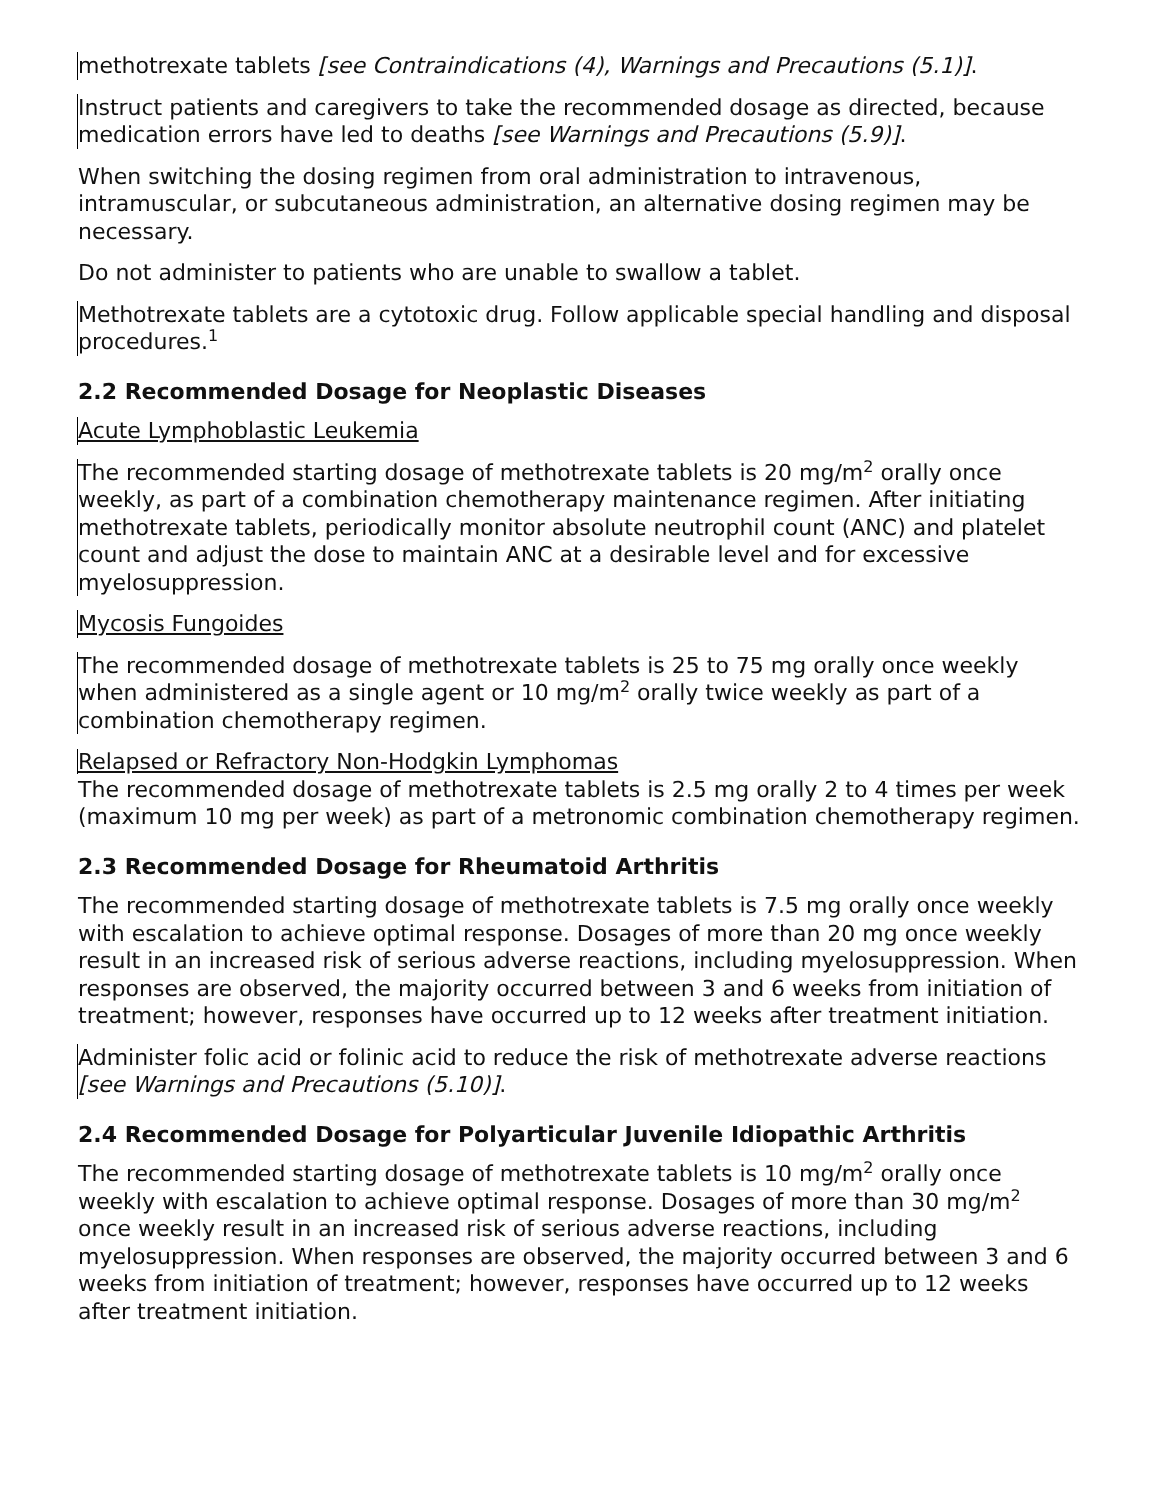methotrexate tablets [see Contraindications (4), Warnings and Precautions (5.1)].
Instruct patients and caregivers to take the recommended dosage as directed, because medication errors have led to deaths [see Warnings and Precautions (5.9)].
When switching the dosing regimen from oral administration to intravenous, intramuscular, or subcutaneous administration, an alternative dosing regimen may be necessary.
Do not administer to patients who are unable to swallow a tablet.
Methotrexate tablets are a cytotoxic drug. Follow applicable special handling and disposal procedures.<sup>1</sup>
2.2 Recommended Dosage for Neoplastic Diseases
Acute Lymphoblastic Leukemia
The recommended starting dosage of methotrexate tablets is 20 mg/m<sup>2</sup> orally once weekly, as part of a combination chemotherapy maintenance regimen. After initiating methotrexate tablets, periodically monitor absolute neutrophil count (ANC) and platelet count and adjust the dose to maintain ANC at a desirable level and for excessive myelosuppression.
Mycosis Fungoides
The recommended dosage of methotrexate tablets is 25 to 75 mg orally once weekly when administered as a single agent or 10 mg/m<sup>2</sup> orally twice weekly as part of a combination chemotherapy regimen.
Relapsed or Refractory Non-Hodgkin Lymphomas
The recommended dosage of methotrexate tablets is 2.5 mg orally 2 to 4 times per week (maximum 10 mg per week) as part of a metronomic combination chemotherapy regimen.
2.3 Recommended Dosage for Rheumatoid Arthritis
The recommended starting dosage of methotrexate tablets is 7.5 mg orally once weekly with escalation to achieve optimal response. Dosages of more than 20 mg once weekly result in an increased risk of serious adverse reactions, including myelosuppression. When responses are observed, the majority occurred between 3 and 6 weeks from initiation of treatment; however, responses have occurred up to 12 weeks after treatment initiation.
Administer folic acid or folinic acid to reduce the risk of methotrexate adverse reactions [see Warnings and Precautions (5.10)].
2.4 Recommended Dosage for Polyarticular Juvenile Idiopathic Arthritis
The recommended starting dosage of methotrexate tablets is 10 mg/m<sup>2</sup> orally once weekly with escalation to achieve optimal response. Dosages of more than 30 mg/m<sup>2</sup> once weekly result in an increased risk of serious adverse reactions, including myelosuppression. When responses are observed, the majority occurred between 3 and 6 weeks from initiation of treatment; however, responses have occurred up to 12 weeks after treatment initiation.